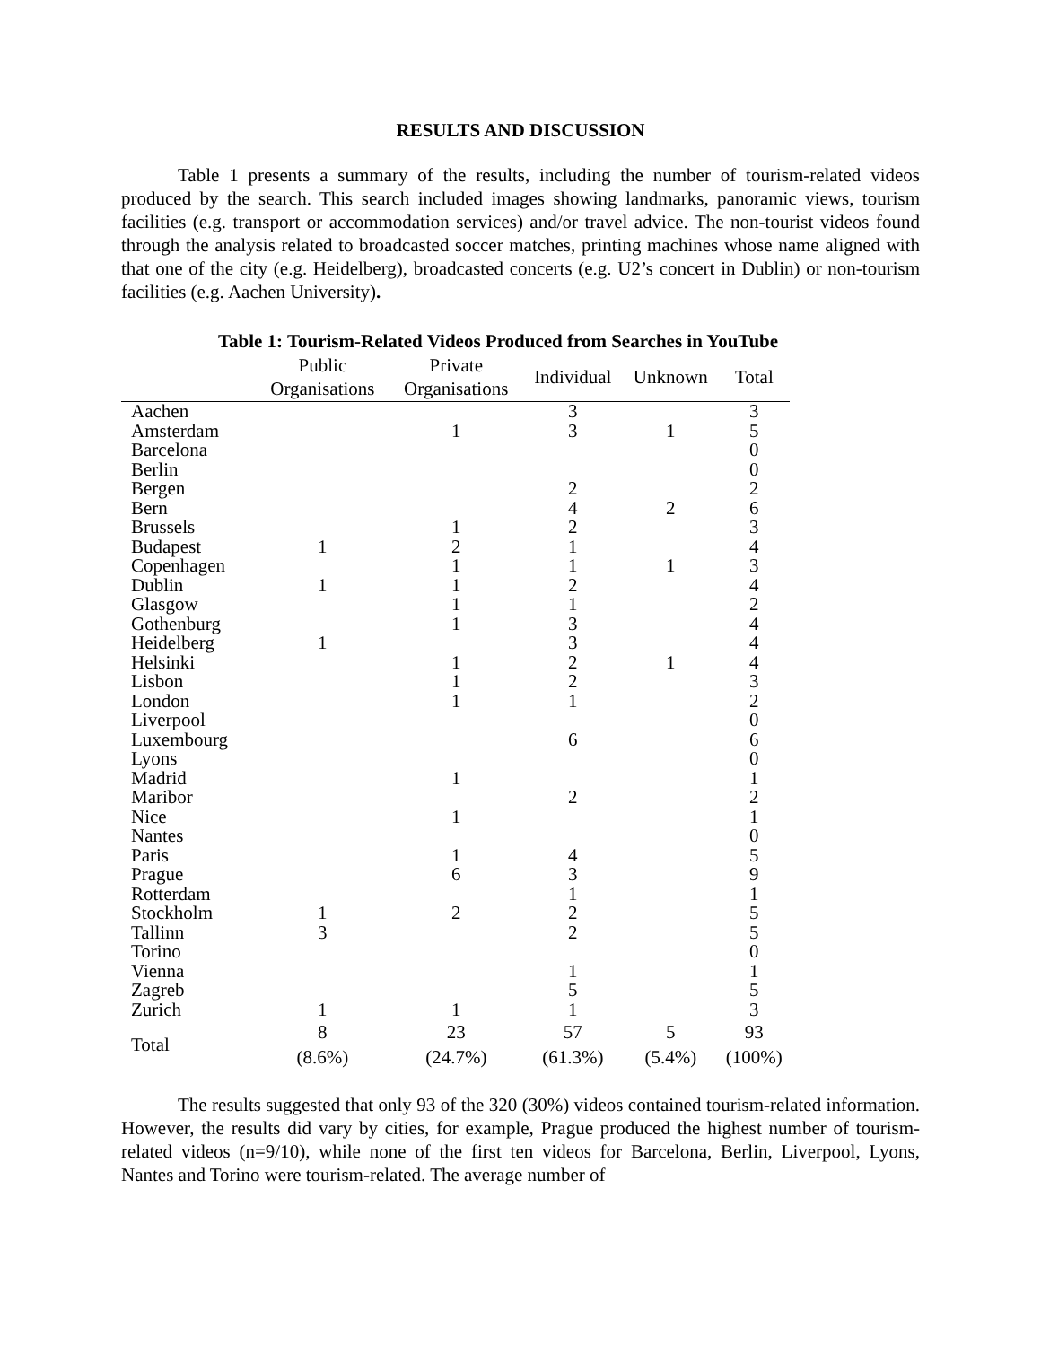RESULTS AND DISCUSSION
Table 1 presents a summary of the results, including the number of tourism-related videos produced by the search. This search included images showing landmarks, panoramic views, tourism facilities (e.g. transport or accommodation services) and/or travel advice. The non-tourist videos found through the analysis related to broadcasted soccer matches, printing machines whose name aligned with that one of the city (e.g. Heidelberg), broadcasted concerts (e.g. U2’s concert in Dublin) or non-tourism facilities (e.g. Aachen University).
Table 1: Tourism-Related Videos Produced from Searches in YouTube
| | Public Organisations | Private Organisations | Individual | Unknown | Total |
| --- | --- | --- | --- | --- | --- |
| Aachen | | | 3 | | 3 |
| Amsterdam | | 1 | 3 | 1 | 5 |
| Barcelona | | | | | 0 |
| Berlin | | | | | 0 |
| Bergen | | | 2 | | 2 |
| Bern | | | 4 | 2 | 6 |
| Brussels | | 1 | 2 | | 3 |
| Budapest | 1 | 2 | 1 | | 4 |
| Copenhagen | | 1 | 1 | 1 | 3 |
| Dublin | 1 | 1 | 2 | | 4 |
| Glasgow | | 1 | 1 | | 2 |
| Gothenburg | | 1 | 3 | | 4 |
| Heidelberg | 1 | | 3 | | 4 |
| Helsinki | | 1 | 2 | 1 | 4 |
| Lisbon | | 1 | 2 | | 3 |
| London | | 1 | 1 | | 2 |
| Liverpool | | | | | 0 |
| Luxembourg | | | 6 | | 6 |
| Lyons | | | | | 0 |
| Madrid | | 1 | | | 1 |
| Maribor | | | 2 | | 2 |
| Nice | | 1 | | | 1 |
| Nantes | | | | | 0 |
| Paris | | 1 | 4 | | 5 |
| Prague | | 6 | 3 | | 9 |
| Rotterdam | | | 1 | | 1 |
| Stockholm | 1 | 2 | 2 | | 5 |
| Tallinn | 3 | | 2 | | 5 |
| Torino | | | | | 0 |
| Vienna | | | 1 | | 1 |
| Zagreb | | | 5 | | 5 |
| Zurich | 1 | 1 | 1 | | 3 |
| Total | 8 (8.6%) | 23 (24.7%) | 57 (61.3%) | 5 (5.4%) | 93 (100%) |
The results suggested that only 93 of the 320 (30%) videos contained tourism-related information. However, the results did vary by cities, for example, Prague produced the highest number of tourism-related videos (n=9/10), while none of the first ten videos for Barcelona, Berlin, Liverpool, Lyons, Nantes and Torino were tourism-related. The average number of